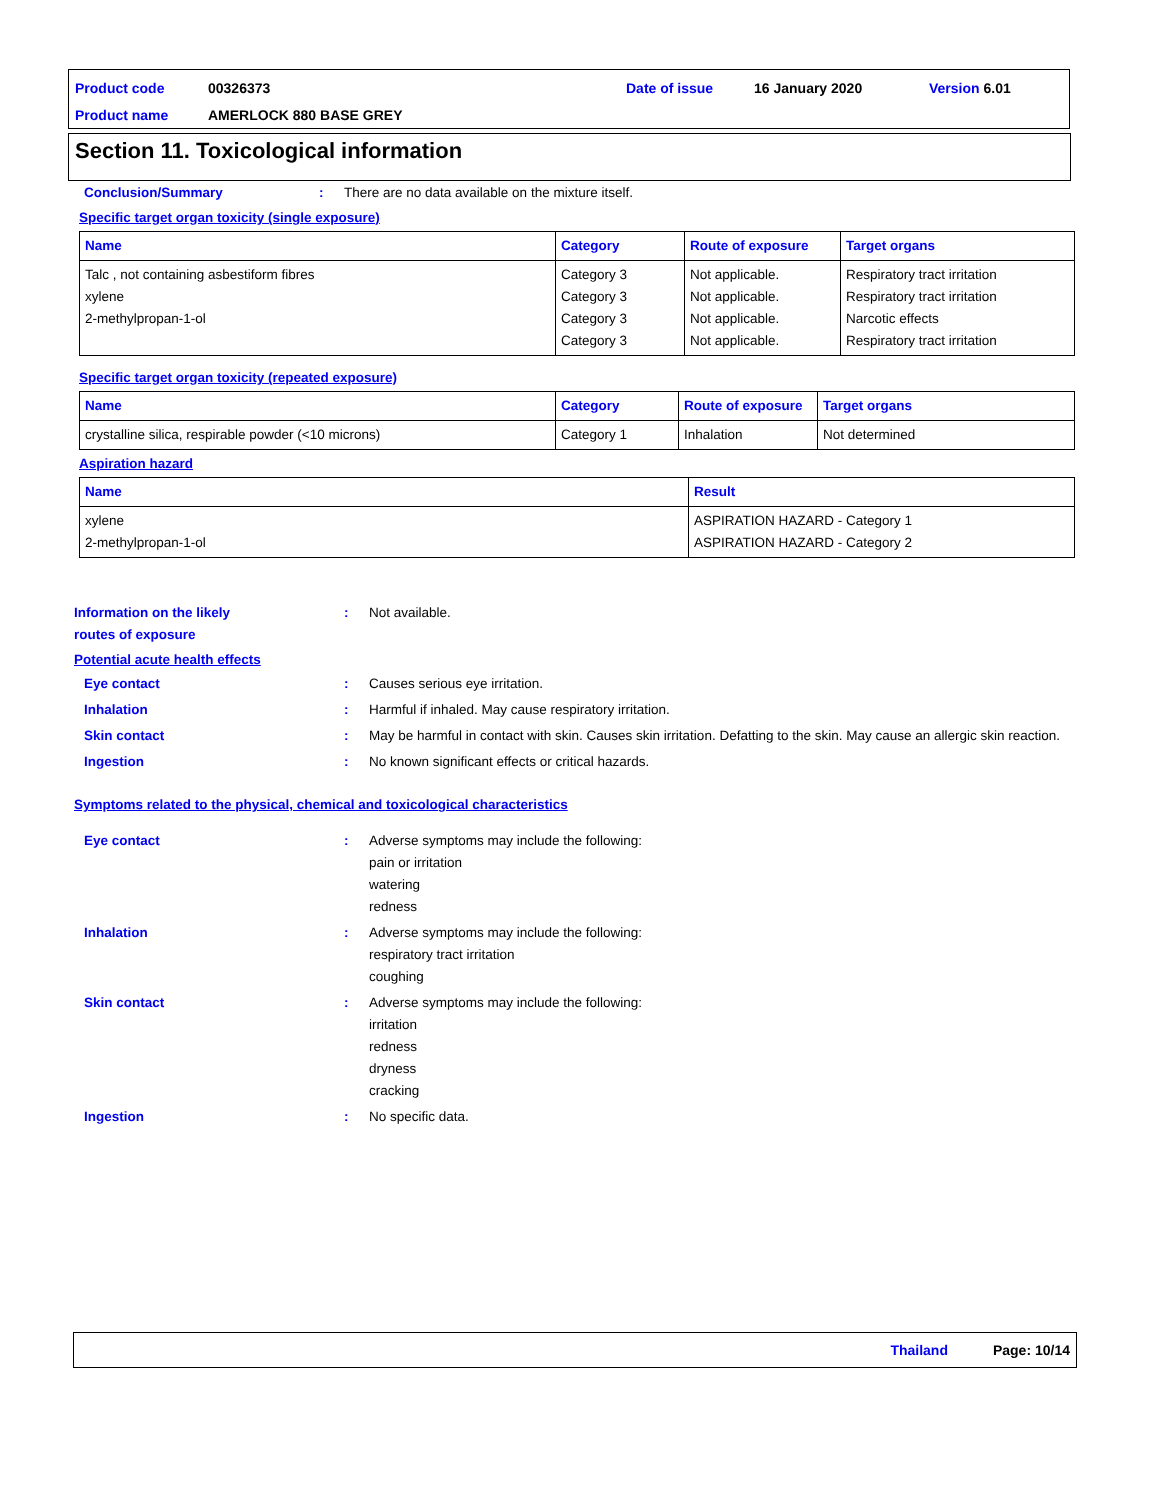Product code 00326373 Date of issue 16 January 2020 Version 6.01
Product name AMERLOCK 880 BASE GREY
Section 11. Toxicological information
Conclusion/Summary: There are no data available on the mixture itself.
Specific target organ toxicity (single exposure)
| Name | Category | Route of exposure | Target organs |
| --- | --- | --- | --- |
| Talc , not containing asbestiform fibres xylene 2-methylpropan-1-ol | Category 3 Category 3 Category 3 Category 3 | Not applicable. Not applicable. Not applicable. Not applicable. | Respiratory tract irritation Respiratory tract irritation Narcotic effects Respiratory tract irritation |
Specific target organ toxicity (repeated exposure)
| Name | Category | Route of exposure | Target organs |
| --- | --- | --- | --- |
| crystalline silica, respirable powder (<10 microns) | Category 1 | Inhalation | Not determined |
Aspiration hazard
| Name | Result |
| --- | --- |
| xylene 2-methylpropan-1-ol | ASPIRATION HAZARD - Category 1 ASPIRATION HAZARD - Category 2 |
Information on the likely
routes of exposure: Not available.
Potential acute health effects
Eye contact: Causes serious eye irritation.
Inhalation: Harmful if inhaled. May cause respiratory irritation.
Skin contact: May be harmful in contact with skin. Causes skin irritation. Defatting to the skin. May cause an allergic skin reaction.
Ingestion: No known significant effects or critical hazards.
Symptoms related to the physical, chemical and toxicological characteristics
Eye contact: Adverse symptoms may include the following:
pain or irritation
watering
redness
Inhalation: Adverse symptoms may include the following:
respiratory tract irritation
coughing
Skin contact: Adverse symptoms may include the following:
irritation
redness
dryness
cracking
Ingestion: No specific data.
Thailand Page: 10/14